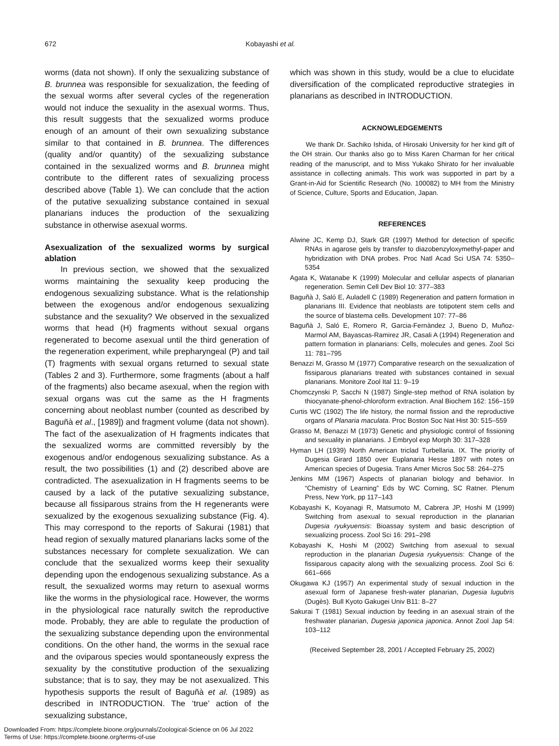672 Kobayashi et al.
worms (data not shown). If only the sexualizing substance of B. brunnea was responsible for sexualization, the feeding of the sexual worms after several cycles of the regeneration would not induce the sexuality in the asexual worms. Thus, this result suggests that the sexualized worms produce enough of an amount of their own sexualizing substance similar to that contained in B. brunnea. The differences (quality and/or quantity) of the sexualizing substance contained in the sexualized worms and B. brunnea might contribute to the different rates of sexualizing process described above (Table 1). We can conclude that the action of the putative sexualizing substance contained in sexual planarians induces the production of the sexualizing substance in otherwise asexual worms.
Asexualization of the sexualized worms by surgical ablation
In previous section, we showed that the sexualized worms maintaining the sexuality keep producing the endogenous sexualizing substance. What is the relationship between the exogenous and/or endogenous sexualizing substance and the sexuality? We observed in the sexualized worms that head (H) fragments without sexual organs regenerated to become asexual until the third generation of the regeneration experiment, while prepharyngeal (P) and tail (T) fragments with sexual organs returned to sexual state (Tables 2 and 3). Furthermore, some fragments (about a half of the fragments) also became asexual, when the region with sexual organs was cut the same as the H fragments concerning about neoblast number (counted as described by Baguñà et al., [1989]) and fragment volume (data not shown). The fact of the asexualization of H fragments indicates that the sexualized worms are committed reversibly by the exogenous and/or endogenous sexualizing substance. As a result, the two possibilities (1) and (2) described above are contradicted. The asexualization in H fragments seems to be caused by a lack of the putative sexualizing substance, because all fissiparous strains from the H regenerants were sexualized by the exogenous sexualizing substance (Fig. 4). This may correspond to the reports of Sakurai (1981) that head region of sexually matured planarians lacks some of the substances necessary for complete sexualization. We can conclude that the sexualized worms keep their sexuality depending upon the endogenous sexualizing substance. As a result, the sexualized worms may return to asexual worms like the worms in the physiological race. However, the worms in the physiological race naturally switch the reproductive mode. Probably, they are able to regulate the production of the sexualizing substance depending upon the environmental conditions. On the other hand, the worms in the sexual race and the oviparous species would spontaneously express the sexuality by the constitutive production of the sexualizing substance; that is to say, they may be not asexualized. This hypothesis supports the result of Baguñà et al. (1989) as described in INTRODUCTION. The ‘true’ action of the sexualizing substance,
which was shown in this study, would be a clue to elucidate diversification of the complicated reproductive strategies in planarians as described in INTRODUCTION.
ACKNOWLEDGEMENTS
We thank Dr. Sachiko Ishida, of Hirosaki University for her kind gift of the OH strain. Our thanks also go to Miss Karen Charman for her critical reading of the manuscript, and to Miss Yukako Shirato for her invaluable assistance in collecting animals. This work was supported in part by a Grant-in-Aid for Scientific Research (No. 100082) to MH from the Ministry of Science, Culture, Sports and Education, Japan.
REFERENCES
Alwine JC, Kemp DJ, Stark GR (1997) Method for detection of specific RNAs in agarose gels by transfer to diazobenzyloxymethyl-paper and hybridization with DNA probes. Proc Natl Acad Sci USA 74: 5350–5354
Agata K, Watanabe K (1999) Molecular and cellular aspects of planarian regeneration. Semin Cell Dev Biol 10: 377–383
Baguñà J, Saló E, Auladell C (1989) Regeneration and pattern formation in planarians III. Evidence that neoblasts are totipotent stem cells and the source of blastema cells. Development 107: 77–86
Baguñà J, Saló E, Romero R, Garcia-Fernàndez J, Bueno D, Muñoz-Marmol AM, Bayascas-Ramirez JR, Casali A (1994) Regeneration and pattern formation in planarians: Cells, molecules and genes. Zool Sci 11: 781–795
Benazzi M, Grasso M (1977) Comparative research on the sexualization of fissiparous planarians treated with substances contained in sexual planarians. Monitore Zool Ital 11: 9–19
Chomczynski P, Sacchi N (1987) Single-step method of RNA isolation by thiocyanate-phenol-chloroform extraction. Anal Biochem 162: 156–159
Curtis WC (1902) The life history, the normal fission and the reproductive organs of Planaria maculata. Proc Boston Soc Nat Hist 30: 515–559
Grasso M, Benazzi M (1973) Genetic and physiologic control of fissioning and sexuality in planarians. J Embryol exp Morph 30: 317–328
Hyman LH (1939) North American triclad Turbellaria. IX. The priority of Dugesia Girard 1850 over Euplanaria Hesse 1897 with notes on American species of Dugesia. Trans Amer Micros Soc 58: 264–275
Jenkins MM (1967) Aspects of planarian biology and behavior. In “Chemistry of Learning” Eds by WC Corning, SC Ratner. Plenum Press, New York, pp 117–143
Kobayashi K, Koyanagi R, Matsumoto M, Cabrera JP, Hoshi M (1999) Switching from asexual to sexual reproduction in the planarian Dugesia ryukyuensis: Bioassay system and basic description of sexualizing process. Zool Sci 16: 291–298
Kobayashi K, Hoshi M (2002) Switching from asexual to sexual reproduction in the planarian Dugesia ryukyuensis: Change of the fissiparous capacity along with the sexualizing process. Zool Sci 6: 661–666
Okugawa KJ (1957) An experimental study of sexual induction in the asexual form of Japanese fresh-water planarian, Dugesia lugubris (Dugès). Bull Kyoto Gakugei Univ B11: 8–27
Sakurai T (1981) Sexual induction by feeding in an asexual strain of the freshwater planarian, Dugesia japonica japonica. Annot Zool Jap 54: 103–112
(Received September 28, 2001 / Accepted February 25, 2002)
Downloaded From: https://complete.bioone.org/journals/Zoological-Science on 06 Jul 2022
Terms of Use: https://complete.bioone.org/terms-of-use